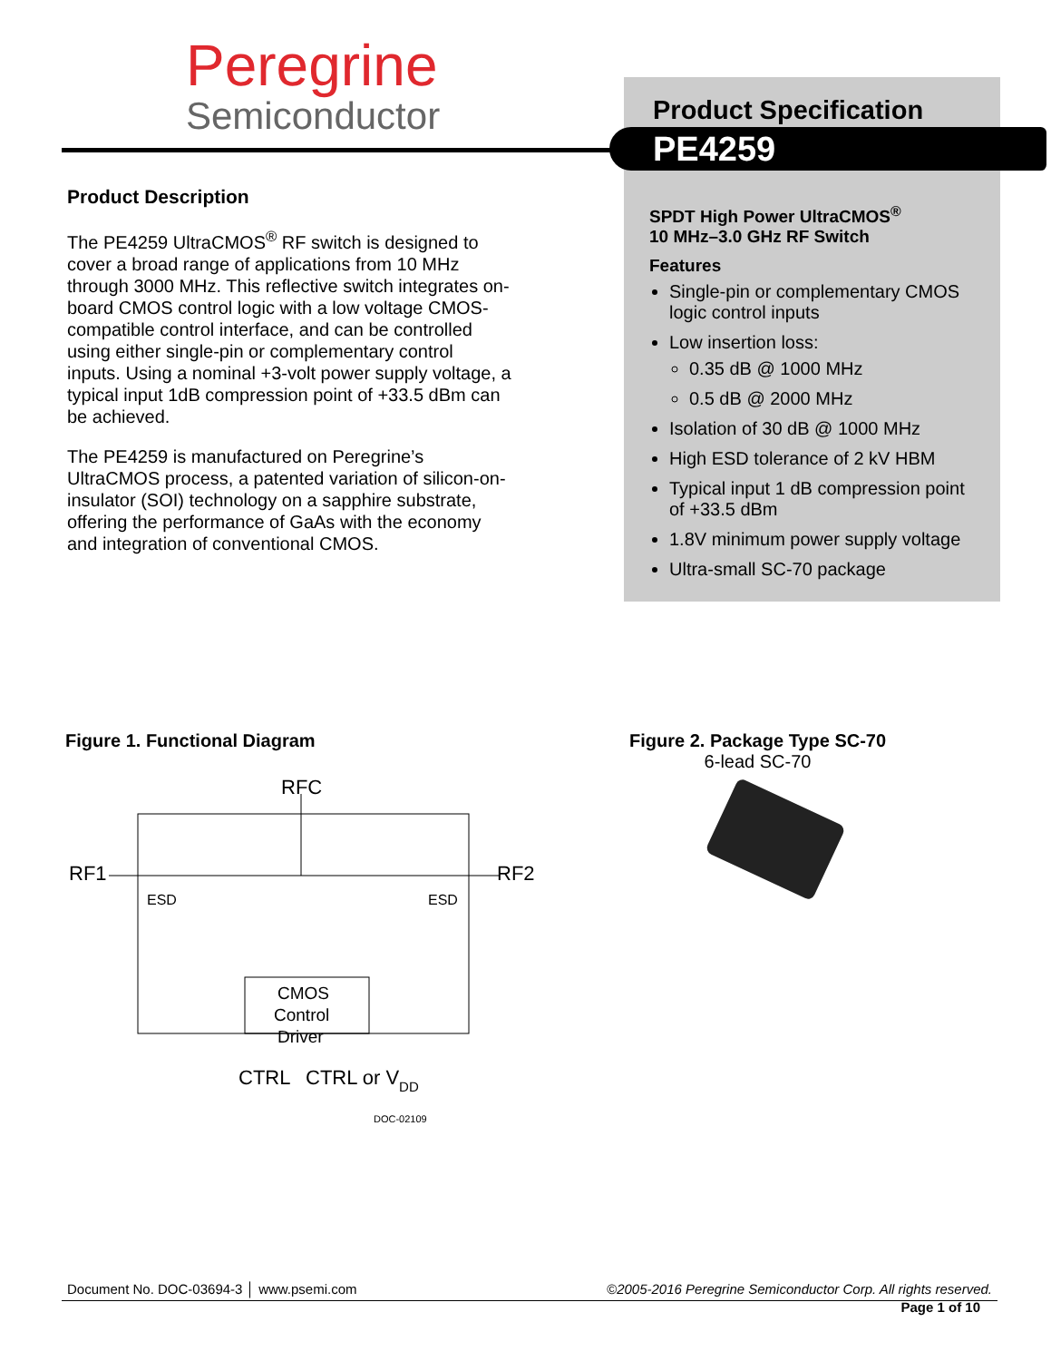Peregrine
Semiconductor
Product Specification
SPDT High Power UltraCMOS<sup>®</sup>
10 MHz–3.0 GHz RF Switch
Features
Single-pin or complementary CMOS logic control inputs
Low insertion loss:
0.35 dB @ 1000 MHz
0.5 dB @ 2000 MHz
Isolation of 30 dB @ 1000 MHz
High ESD tolerance of 2 kV HBM
Typical input 1 dB compression point of +33.5 dBm
1.8V minimum power supply voltage
Ultra-small SC-70 package
PE4259
Product Description
The PE4259 UltraCMOS<sup>®</sup> RF switch is designed to cover a broad range of applications from 10 MHz through 3000 MHz. This reflective switch integrates on-board CMOS control logic with a low voltage CMOS-compatible control interface, and can be controlled using either single-pin or complementary control inputs. Using a nominal +3-volt power supply voltage, a typical input 1dB compression point of +33.5 dBm can be achieved.
The PE4259 is manufactured on Peregrine’s UltraCMOS process, a patented variation of silicon-on-insulator (SOI) technology on a sapphire substrate, offering the performance of GaAs with the economy and integration of conventional CMOS.
Figure 1. Functional Diagram
RFC
RF1
RF2
CMOS
Control
Driver
ESD
ESD
CTRL
CTRL or VDD
DOC-02109
Figure 2. Package Type SC-70
6-lead SC-70
Document No. DOC-03694-3 │ www.psemi.com ©2005-2016 Peregrine Semiconductor Corp. All rights reserved.
Page 1 of 10